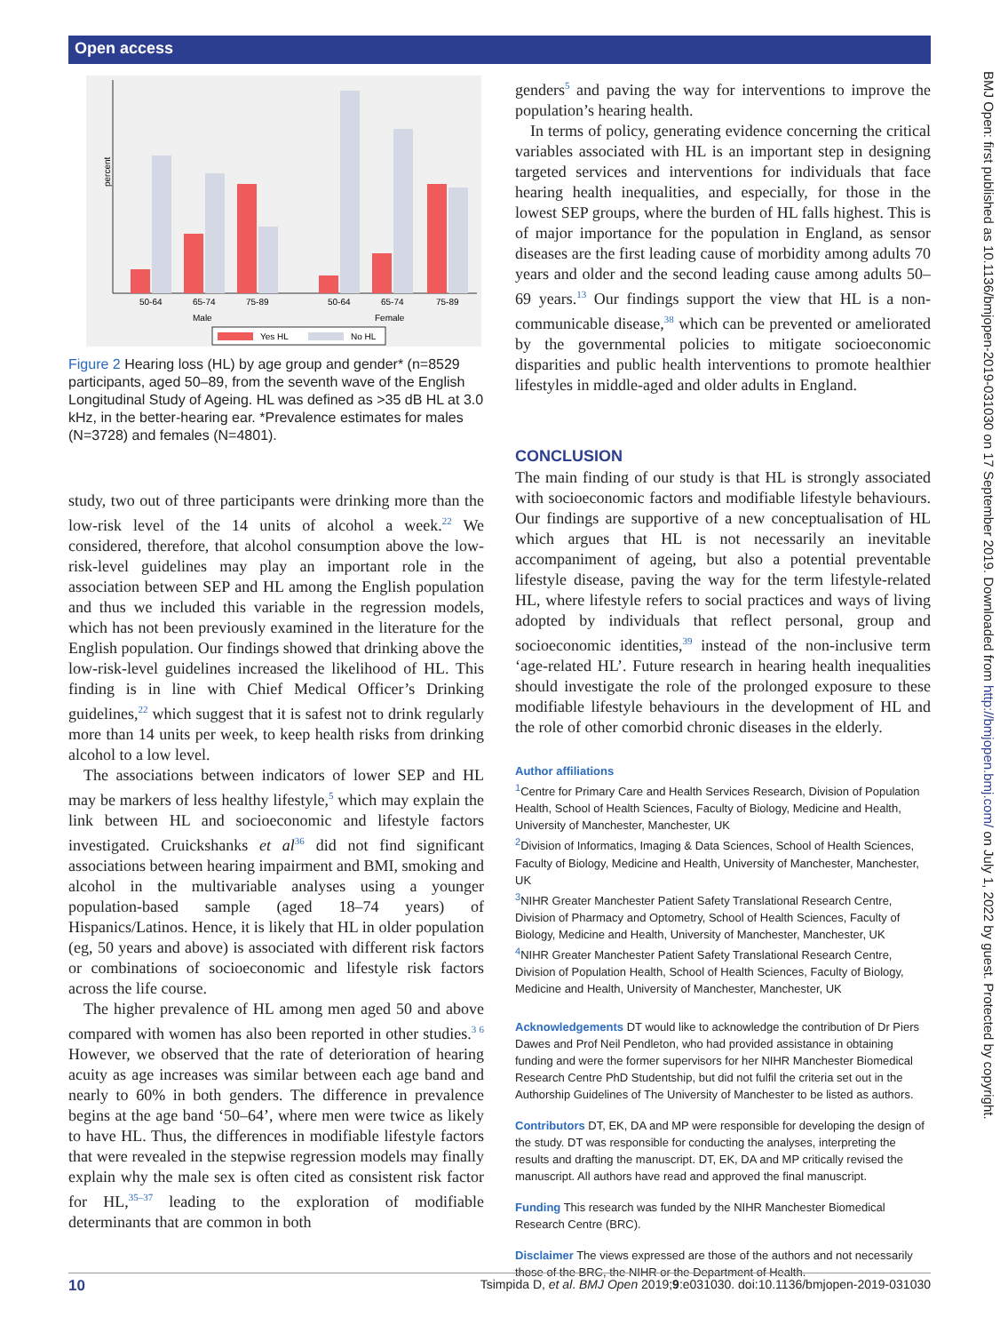Open access
BMJ Open: first published as 10.1136/bmjopen-2019-031030 on 17 September 2019. Downloaded from http://bmjopen.bmj.com/ on July 1, 2022 by guest. Protected by copyright.
percent
50-64
65-74
75-89
50-64
65-74
75-89
Male
Female
Yes HL
No HL
Figure 2 Hearing loss (HL) by age group and gender* (n=8529 participants, aged 50–89, from the seventh wave of the English Longitudinal Study of Ageing. HL was defined as >35 dB HL at 3.0 kHz, in the better-hearing ear. *Prevalence estimates for males (N=3728) and females (N=4801).
study, two out of three participants were drinking more than the low-risk level of the 14 units of alcohol a week.<sup>22</sup> We considered, therefore, that alcohol consumption above the low-risk-level guidelines may play an important role in the association between SEP and HL among the English population and thus we included this variable in the regression models, which has not been previously examined in the literature for the English population. Our findings showed that drinking above the low-risk-level guidelines increased the likelihood of HL. This finding is in line with Chief Medical Officer’s Drinking guidelines,<sup>22</sup> which suggest that it is safest not to drink regularly more than 14 units per week, to keep health risks from drinking alcohol to a low level.
The associations between indicators of lower SEP and HL may be markers of less healthy lifestyle,<sup>5</sup> which may explain the link between HL and socioeconomic and lifestyle factors investigated. Cruickshanks et al<sup>36</sup> did not find significant associations between hearing impairment and BMI, smoking and alcohol in the multivariable analyses using a younger population-based sample (aged 18–74 years) of Hispanics/Latinos. Hence, it is likely that HL in older population (eg, 50 years and above) is associated with different risk factors or combinations of socioeconomic and lifestyle risk factors across the life course.
The higher prevalence of HL among men aged 50 and above compared with women has also been reported in other studies.<sup>3 6</sup> However, we observed that the rate of deterioration of hearing acuity as age increases was similar between each age band and nearly to 60% in both genders. The difference in prevalence begins at the age band ‘50–64’, where men were twice as likely to have HL. Thus, the differences in modifiable lifestyle factors that were revealed in the stepwise regression models may finally explain why the male sex is often cited as consistent risk factor for HL,<sup>35–37</sup> leading to the exploration of modifiable determinants that are common in both
genders<sup>5</sup> and paving the way for interventions to improve the population’s hearing health.
In terms of policy, generating evidence concerning the critical variables associated with HL is an important step in designing targeted services and interventions for individuals that face hearing health inequalities, and especially, for those in the lowest SEP groups, where the burden of HL falls highest. This is of major importance for the population in England, as sensor diseases are the first leading cause of morbidity among adults 70 years and older and the second leading cause among adults 50–69 years.<sup>13</sup> Our findings support the view that HL is a non-communicable disease,<sup>38</sup> which can be prevented or ameliorated by the governmental policies to mitigate socioeconomic disparities and public health interventions to promote healthier lifestyles in middle-aged and older adults in England.
CONCLUSION
The main finding of our study is that HL is strongly associated with socioeconomic factors and modifiable lifestyle behaviours. Our findings are supportive of a new conceptualisation of HL which argues that HL is not necessarily an inevitable accompaniment of ageing, but also a potential preventable lifestyle disease, paving the way for the term lifestyle-related HL, where lifestyle refers to social practices and ways of living adopted by individuals that reflect personal, group and socioeconomic identities,<sup>39</sup> instead of the non-inclusive term ‘age-related HL’. Future research in hearing health inequalities should investigate the role of the prolonged exposure to these modifiable lifestyle behaviours in the development of HL and the role of other comorbid chronic diseases in the elderly.
Author affiliations
<sup>1</sup> Centre for Primary Care and Health Services Research, Division of Population Health, School of Health Sciences, Faculty of Biology, Medicine and Health, University of Manchester, Manchester, UK
<sup>2</sup> Division of Informatics, Imaging & Data Sciences, School of Health Sciences, Faculty of Biology, Medicine and Health, University of Manchester, Manchester, UK
<sup>3</sup> NIHR Greater Manchester Patient Safety Translational Research Centre, Division of Pharmacy and Optometry, School of Health Sciences, Faculty of Biology, Medicine and Health, University of Manchester, Manchester, UK
<sup>4</sup> NIHR Greater Manchester Patient Safety Translational Research Centre, Division of Population Health, School of Health Sciences, Faculty of Biology, Medicine and Health, University of Manchester, Manchester, UK
Acknowledgements DT would like to acknowledge the contribution of Dr Piers Dawes and Prof Neil Pendleton, who had provided assistance in obtaining funding and were the former supervisors for her NIHR Manchester Biomedical Research Centre PhD Studentship, but did not fulfil the criteria set out in the Authorship Guidelines of The University of Manchester to be listed as authors.
Contributors DT, EK, DA and MP were responsible for developing the design of the study. DT was responsible for conducting the analyses, interpreting the results and drafting the manuscript. DT, EK, DA and MP critically revised the manuscript. All authors have read and approved the final manuscript.
Funding This research was funded by the NIHR Manchester Biomedical Research Centre (BRC).
Disclaimer The views expressed are those of the authors and not necessarily those of the BRC, the NIHR or the Department of Health.
10 Tsimpida D, et al. BMJ Open 2019;9:e031030. doi:10.1136/bmjopen-2019-031030